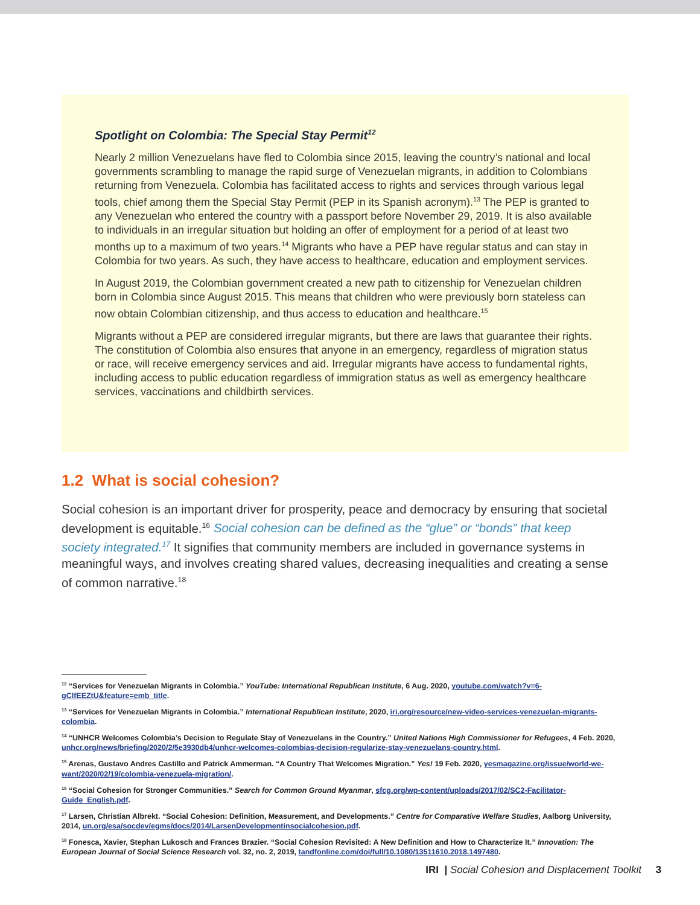Spotlight on Colombia: The Special Stay Permit<sup>12</sup>
Nearly 2 million Venezuelans have fled to Colombia since 2015, leaving the country’s national and local governments scrambling to manage the rapid surge of Venezuelan migrants, in addition to Colombians returning from Venezuela. Colombia has facilitated access to rights and services through various legal tools, chief among them the Special Stay Permit (PEP in its Spanish acronym).<sup>13</sup> The PEP is granted to any Venezuelan who entered the country with a passport before November 29, 2019. It is also available to individuals in an irregular situation but holding an offer of employment for a period of at least two months up to a maximum of two years.<sup>14</sup> Migrants who have a PEP have regular status and can stay in Colombia for two years. As such, they have access to healthcare, education and employment services.
In August 2019, the Colombian government created a new path to citizenship for Venezuelan children born in Colombia since August 2015. This means that children who were previously born stateless can now obtain Colombian citizenship, and thus access to education and healthcare.<sup>15</sup>
Migrants without a PEP are considered irregular migrants, but there are laws that guarantee their rights. The constitution of Colombia also ensures that anyone in an emergency, regardless of migration status or race, will receive emergency services and aid. Irregular migrants have access to fundamental rights, including access to public education regardless of immigration status as well as emergency healthcare services, vaccinations and childbirth services.
1.2 What is social cohesion?
Social cohesion is an important driver for prosperity, peace and democracy by ensuring that societal development is equitable.<sup>16</sup> Social cohesion can be defined as the “glue” or “bonds” that keep society integrated.<sup>17</sup> It signifies that community members are included in governance systems in meaningful ways, and involves creating shared values, decreasing inequalities and creating a sense of common narrative.<sup>18</sup>
<sup>12</sup> “Services for Venezuelan Migrants in Colombia.” YouTube: International Republican Institute, 6 Aug. 2020, youtube.com/watch?v=6-gClfEEZtU&feature=emb_title.
<sup>13</sup> “Services for Venezuelan Migrants in Colombia.” International Republican Institute, 2020, iri.org/resource/new-video-services-venezuelan-migrants-colombia.
<sup>14</sup> “UNHCR Welcomes Colombia’s Decision to Regulate Stay of Venezuelans in the Country.” United Nations High Commissioner for Refugees, 4 Feb. 2020, unhcr.org/news/briefing/2020/2/5e3930db4/unhcr-welcomes-colombias-decision-regularize-stay-venezuelans-country.html.
<sup>15</sup> Arenas, Gustavo Andres Castillo and Patrick Ammerman. “A Country That Welcomes Migration.” Yes! 19 Feb. 2020, yesmagazine.org/issue/world-we-want/2020/02/19/colombia-venezuela-migration/.
<sup>16</sup> “Social Cohesion for Stronger Communities.” Search for Common Ground Myanmar, sfcg.org/wp-content/uploads/2017/02/SC2-Facilitator-Guide_English.pdf.
<sup>17</sup> Larsen, Christian Albrekt. “Social Cohesion: Definition, Measurement, and Developments.” Centre for Comparative Welfare Studies, Aalborg University, 2014, un.org/esa/socdev/egms/docs/2014/LarsenDevelopmentinsocialcohesion.pdf.
<sup>18</sup> Fonesca, Xavier, Stephan Lukosch and Frances Brazier. “Social Cohesion Revisited: A New Definition and How to Characterize It.” Innovation: The European Journal of Social Science Research vol. 32, no. 2, 2019, tandfonline.com/doi/full/10.1080/13511610.2018.1497480.
IRI | Social Cohesion and Displacement Toolkit 3